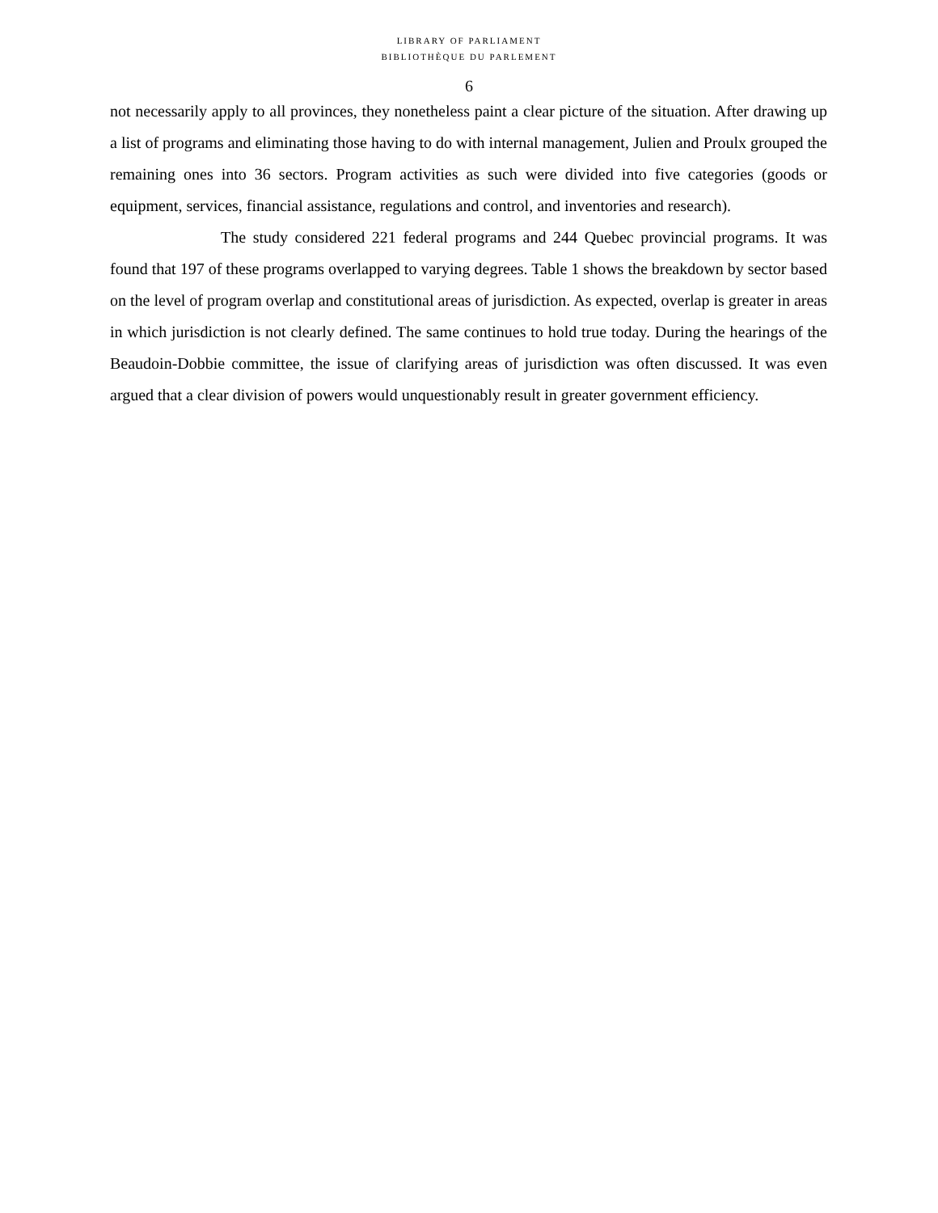LIBRARY OF PARLIAMENT
BIBLIOTHÈQUE DU PARLEMENT
6
not necessarily apply to all provinces, they nonetheless paint a clear picture of the situation. After drawing up a list of programs and eliminating those having to do with internal management, Julien and Proulx grouped the remaining ones into 36 sectors. Program activities as such were divided into five categories (goods or equipment, services, financial assistance, regulations and control, and inventories and research).
The study considered 221 federal programs and 244 Quebec provincial programs. It was found that 197 of these programs overlapped to varying degrees. Table 1 shows the breakdown by sector based on the level of program overlap and constitutional areas of jurisdiction. As expected, overlap is greater in areas in which jurisdiction is not clearly defined. The same continues to hold true today. During the hearings of the Beaudoin-Dobbie committee, the issue of clarifying areas of jurisdiction was often discussed. It was even argued that a clear division of powers would unquestionably result in greater government efficiency.